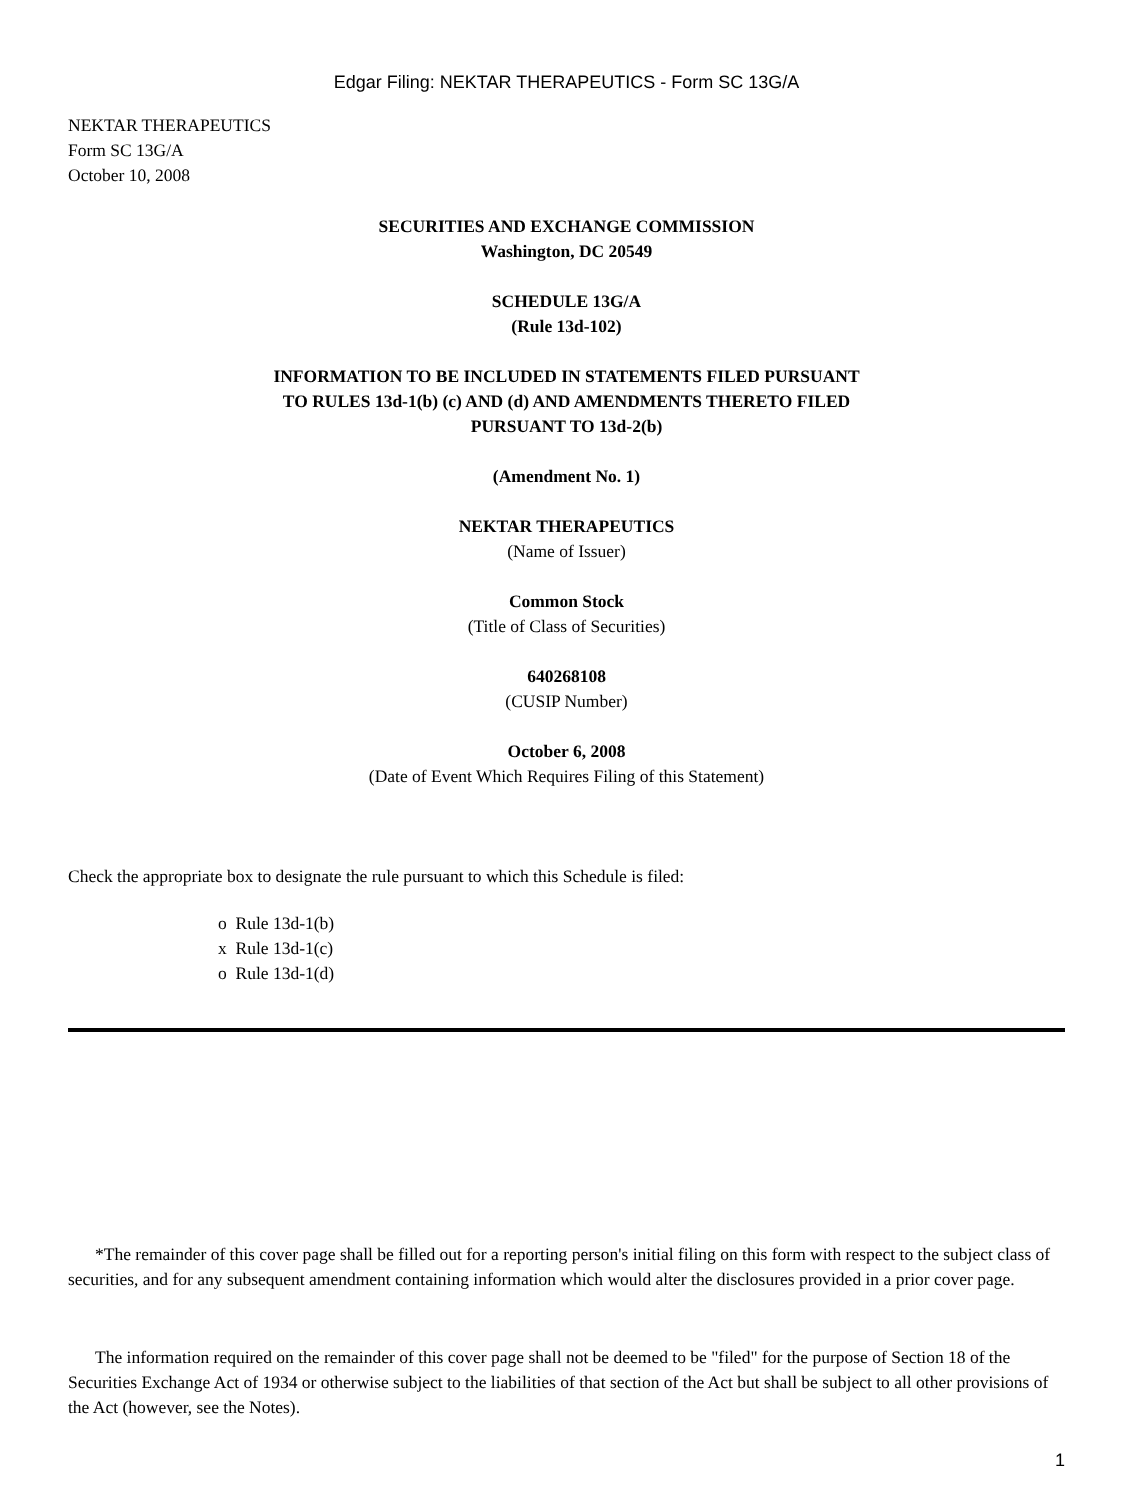Edgar Filing: NEKTAR THERAPEUTICS - Form SC 13G/A
NEKTAR THERAPEUTICS
Form SC 13G/A
October 10, 2008
SECURITIES AND EXCHANGE COMMISSION
Washington, DC 20549
SCHEDULE 13G/A
(Rule 13d-102)
INFORMATION TO BE INCLUDED IN STATEMENTS FILED PURSUANT
TO RULES 13d-1(b) (c) AND (d) AND AMENDMENTS THERETO FILED
PURSUANT TO 13d-2(b)
(Amendment No. 1)
NEKTAR THERAPEUTICS
(Name of Issuer)
Common Stock
(Title of Class of Securities)
640268108
(CUSIP Number)
October 6, 2008
(Date of Event Which Requires Filing of this Statement)
Check the appropriate box to designate the rule pursuant to which this Schedule is filed:
o Rule 13d-1(b)
x Rule 13d-1(c)
o Rule 13d-1(d)
*The remainder of this cover page shall be filled out for a reporting person's initial filing on this form with respect to the subject class of securities, and for any subsequent amendment containing information which would alter the disclosures provided in a prior cover page.
The information required on the remainder of this cover page shall not be deemed to be "filed" for the purpose of Section 18 of the Securities Exchange Act of 1934 or otherwise subject to the liabilities of that section of the Act but shall be subject to all other provisions of the Act (however, see the Notes).
1